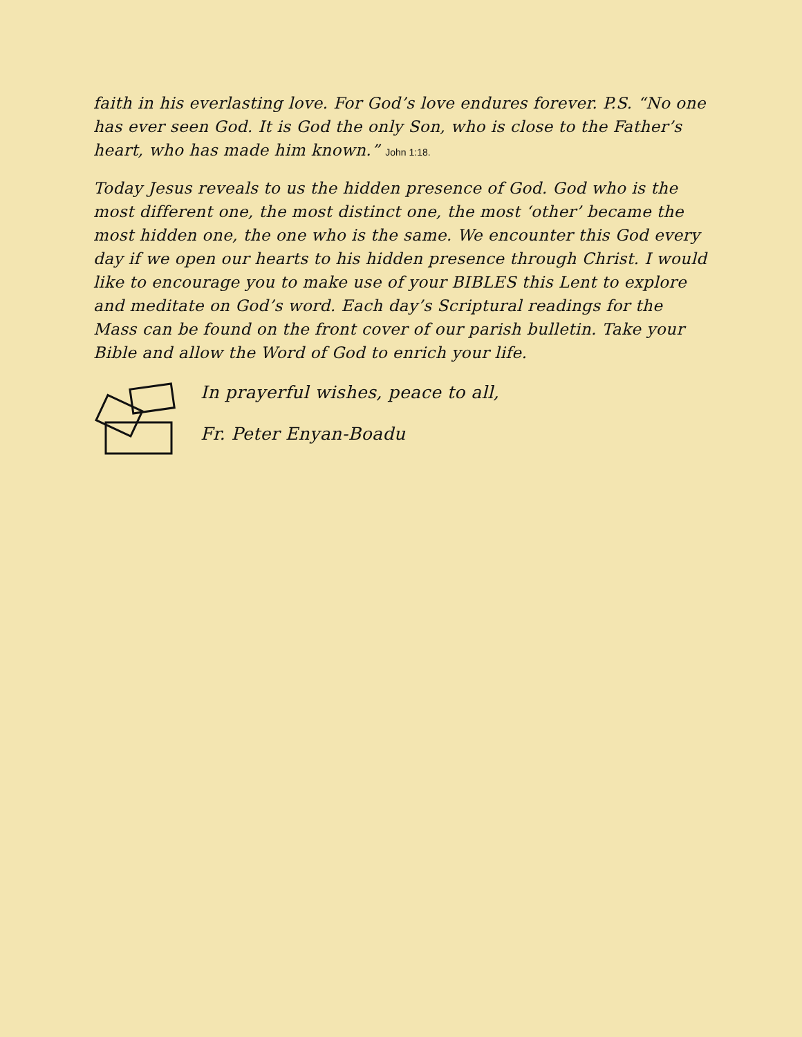faith in his everlasting love. For God’s love endures forever. P.S. “No one has ever seen God. It is God the only Son, who is close to the Father’s heart, who has made him known.” John 1:18.
Today Jesus reveals to us the hidden presence of God. God who is the most different one, the most distinct one, the most ‘other’ became the most hidden one, the one who is the same. We encounter this God every day if we open our hearts to his hidden presence through Christ. I would like to encourage you to make use of your BIBLES this Lent to explore and meditate on God’s word. Each day’s Scriptural readings for the Mass can be found on the front cover of our parish bulletin. Take your Bible and allow the Word of God to enrich your life.
In prayerful wishes, peace to all,
Fr. Peter Enyan-Boadu